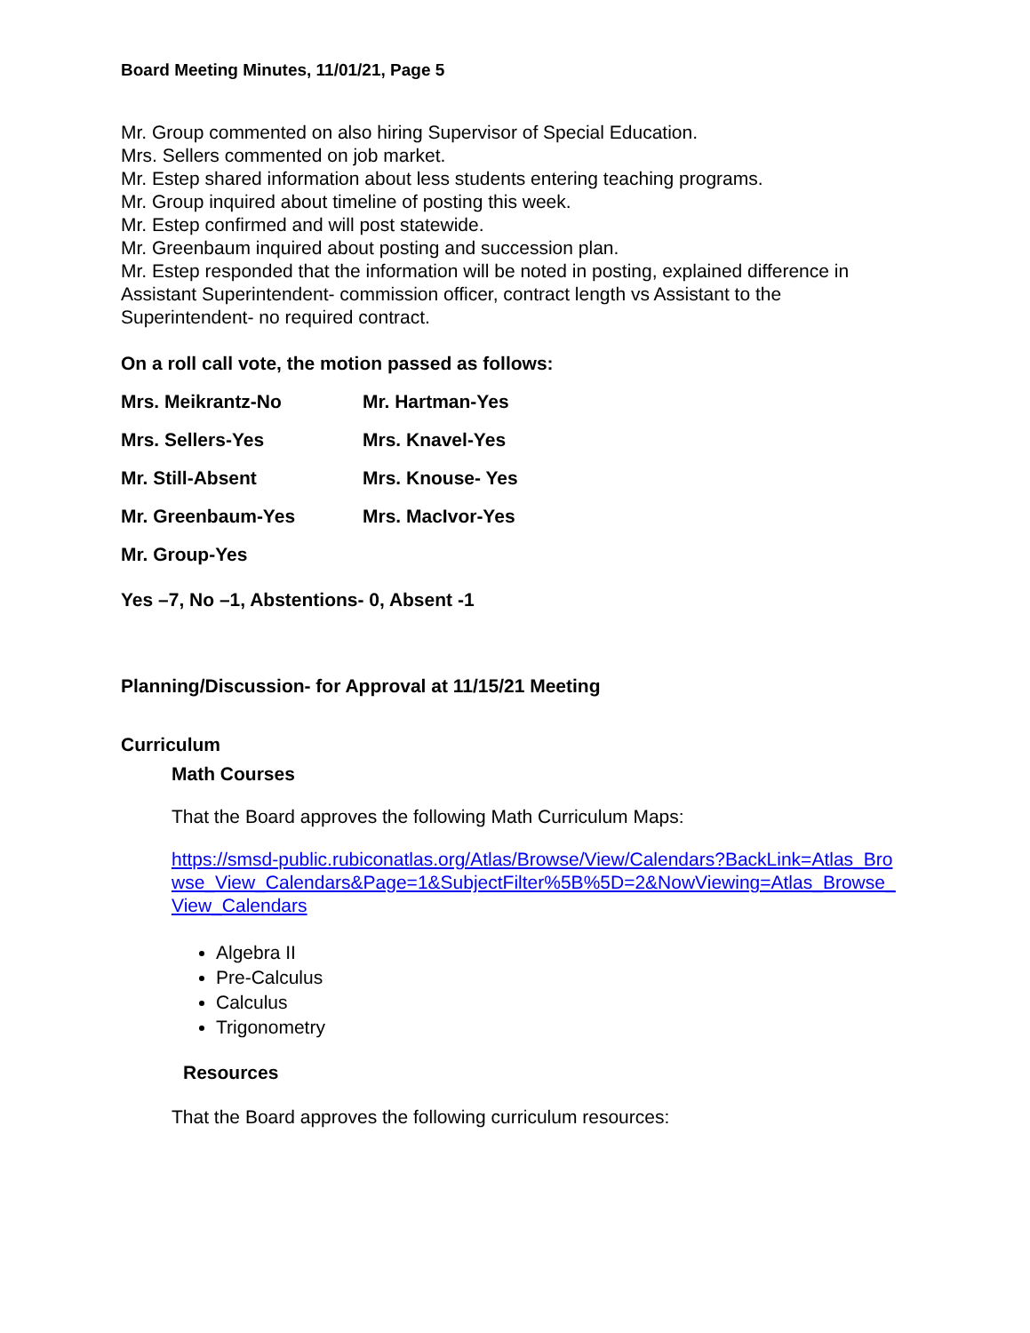Board Meeting Minutes, 11/01/21, Page 5
Mr. Group commented on also hiring Supervisor of Special Education.
Mrs. Sellers commented on job market.
Mr. Estep shared information about less students entering teaching programs.
Mr. Group inquired about timeline of posting this week.
Mr. Estep confirmed and will post statewide.
Mr. Greenbaum inquired about posting and succession plan.
Mr. Estep responded that the information will be noted in posting, explained difference in Assistant Superintendent- commission officer, contract length vs Assistant to the Superintendent- no required contract.
On a roll call vote, the motion passed as follows:
| Mrs. Meikrantz-No | Mr. Hartman-Yes |
| Mrs. Sellers-Yes | Mrs. Knavel-Yes |
| Mr. Still-Absent | Mrs. Knouse- Yes |
| Mr. Greenbaum-Yes | Mrs. MacIvor-Yes |
| Mr. Group-Yes | |
Yes –7, No –1, Abstentions- 0, Absent -1
Planning/Discussion- for Approval at 11/15/21 Meeting
Curriculum
Math Courses
That the Board approves the following Math Curriculum Maps:
https://smsd-public.rubiconatlas.org/Atlas/Browse/View/Calendars?BackLink=Atlas_Browse_View_Calendars&Page=1&SubjectFilter%5B%5D=2&NowViewing=Atlas_Browse_View_Calendars
Algebra II
Pre-Calculus
Calculus
Trigonometry
Resources
That the Board approves the following curriculum resources: